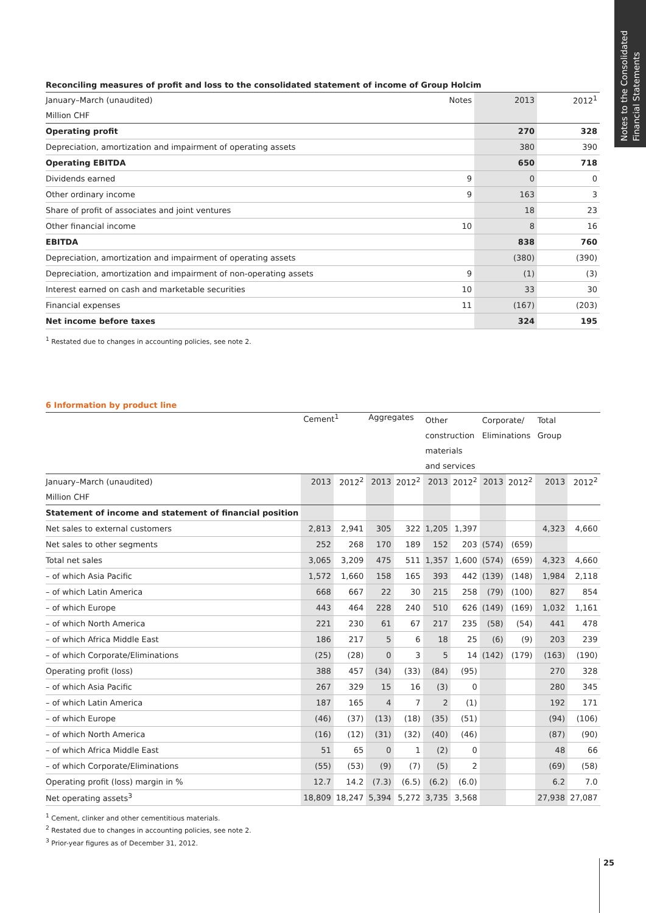Notes to the Consolidated Financial Statements
Reconciling measures of profit and loss to the consolidated statement of income of Group Holcim
| January–March (unaudited) | Notes | 2013 | 2012<sup>1</sup> |
| Million CHF | | | |
| Operating profit | | 270 | 328 |
| Depreciation, amortization and impairment of operating assets | | 380 | 390 |
| Operating EBITDA | | 650 | 718 |
| Dividends earned | 9 | 0 | 0 |
| Other ordinary income | 9 | 163 | 3 |
| Share of profit of associates and joint ventures | | 18 | 23 |
| Other financial income | 10 | 8 | 16 |
| EBITDA | | 838 | 760 |
| Depreciation, amortization and impairment of operating assets | | (380) | (390) |
| Depreciation, amortization and impairment of non-operating assets | 9 | (1) | (3) |
| Interest earned on cash and marketable securities | 10 | 33 | 30 |
| Financial expenses | 11 | (167) | (203) |
| Net income before taxes | | 324 | 195 |
<sup>1</sup> Restated due to changes in accounting policies, see note 2.
6 Information by product line
| | Cement<sup>1</sup> | | Aggregates | | Other construction materials and services | | Corporate/ Eliminations | | Total Group | |
| January–March (unaudited) | 2013 | 2012<sup>2</sup> | 2013 | 2012<sup>2</sup> | 2013 | 2012<sup>2</sup> | 2013 | 2012<sup>2</sup> | 2013 | 2012<sup>2</sup> |
| Million CHF | | | | | | | | | | |
| Statement of income and statement of financial position | | | | | | | | | | |
| Net sales to external customers | 2,813 | 2,941 | 305 | 322 | 1,205 | 1,397 | | | 4,323 | 4,660 |
| Net sales to other segments | 252 | 268 | 170 | 189 | 152 | 203 | (574) | (659) | | |
| Total net sales | 3,065 | 3,209 | 475 | 511 | 1,357 | 1,600 | (574) | (659) | 4,323 | 4,660 |
| – of which Asia Pacific | 1,572 | 1,660 | 158 | 165 | 393 | 442 | (139) | (148) | 1,984 | 2,118 |
| – of which Latin America | 668 | 667 | 22 | 30 | 215 | 258 | (79) | (100) | 827 | 854 |
| – of which Europe | 443 | 464 | 228 | 240 | 510 | 626 | (149) | (169) | 1,032 | 1,161 |
| – of which North America | 221 | 230 | 61 | 67 | 217 | 235 | (58) | (54) | 441 | 478 |
| – of which Africa Middle East | 186 | 217 | 5 | 6 | 18 | 25 | (6) | (9) | 203 | 239 |
| – of which Corporate/Eliminations | (25) | (28) | 0 | 3 | 5 | 14 | (142) | (179) | (163) | (190) |
| Operating profit (loss) | 388 | 457 | (34) | (33) | (84) | (95) | | | 270 | 328 |
| – of which Asia Pacific | 267 | 329 | 15 | 16 | (3) | 0 | | | 280 | 345 |
| – of which Latin America | 187 | 165 | 4 | 7 | 2 | (1) | | | 192 | 171 |
| – of which Europe | (46) | (37) | (13) | (18) | (35) | (51) | | | (94) | (106) |
| – of which North America | (16) | (12) | (31) | (32) | (40) | (46) | | | (87) | (90) |
| – of which Africa Middle East | 51 | 65 | 0 | 1 | (2) | 0 | | | 48 | 66 |
| – of which Corporate/Eliminations | (55) | (53) | (9) | (7) | (5) | 2 | | | (69) | (58) |
| Operating profit (loss) margin in % | 12.7 | 14.2 | (7.3) | (6.5) | (6.2) | (6.0) | | | 6.2 | 7.0 |
| Net operating assets<sup>3</sup> | 18,809 | 18,247 | 5,394 | 5,272 | 3,735 | 3,568 | | | 27,938 | 27,087 |
<sup>1</sup> Cement, clinker and other cementitious materials.
<sup>2</sup> Restated due to changes in accounting policies, see note 2.
<sup>3</sup> Prior-year figures as of December 31, 2012.
25